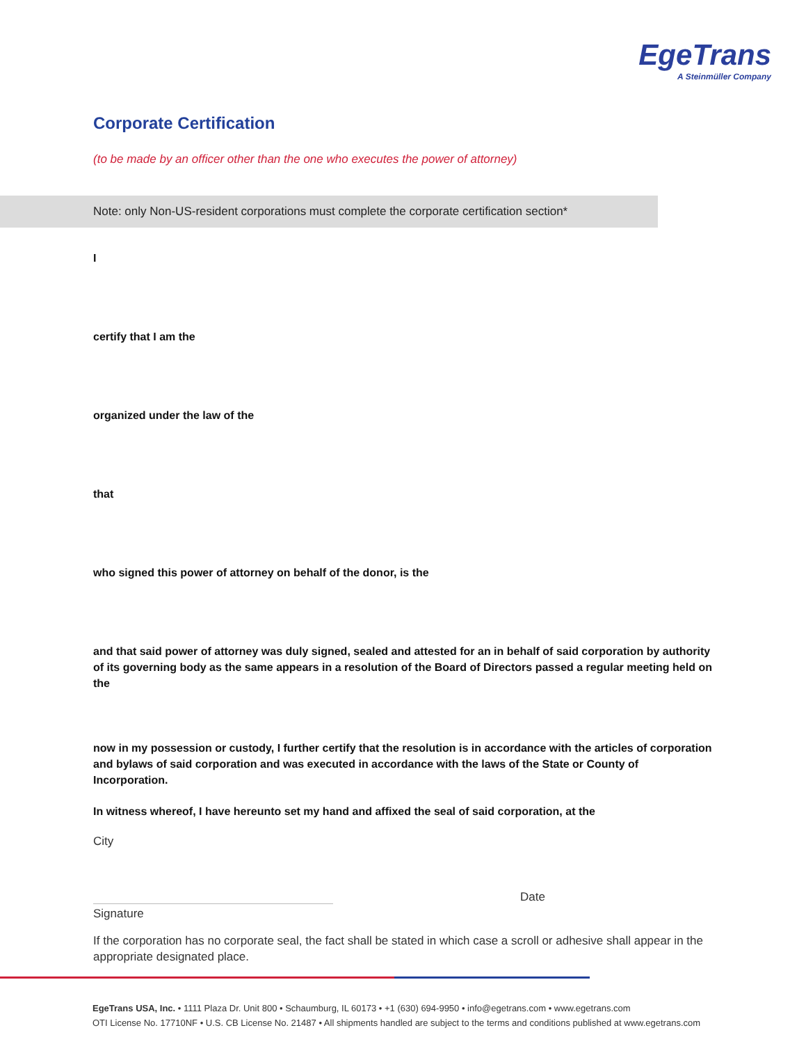EgeTrans
A Steinmüller Company
Corporate Certification
(to be made by an officer other than the one who executes the power of attorney)
Note: only Non-US-resident corporations must complete the corporate certification section*
I
certify that I am the
organized under the law of the
that
who signed this power of attorney on behalf of the donor, is the
and that said power of attorney was duly signed, sealed and attested for an in behalf of said corporation by authority of its governing body as the same appears in a resolution of the Board of Directors passed a regular meeting held on the
now in my possession or custody, I further certify that the resolution is in accordance with the articles of corporation and bylaws of said corporation and was executed in accordance with the laws of the State or County of Incorporation.
In witness whereof, I have hereunto set my hand and affixed the seal of said corporation, at the
City
Date
Signature
If the corporation has no corporate seal, the fact shall be stated in which case a scroll or adhesive shall appear in the appropriate designated place.
EgeTrans USA, Inc. • 1111 Plaza Dr. Unit 800 • Schaumburg, IL 60173 • +1 (630) 694-9950 • info@egetrans.com • www.egetrans.com
OTI License No. 17710NF • U.S. CB License No. 21487 • All shipments handled are subject to the terms and conditions published at www.egetrans.com